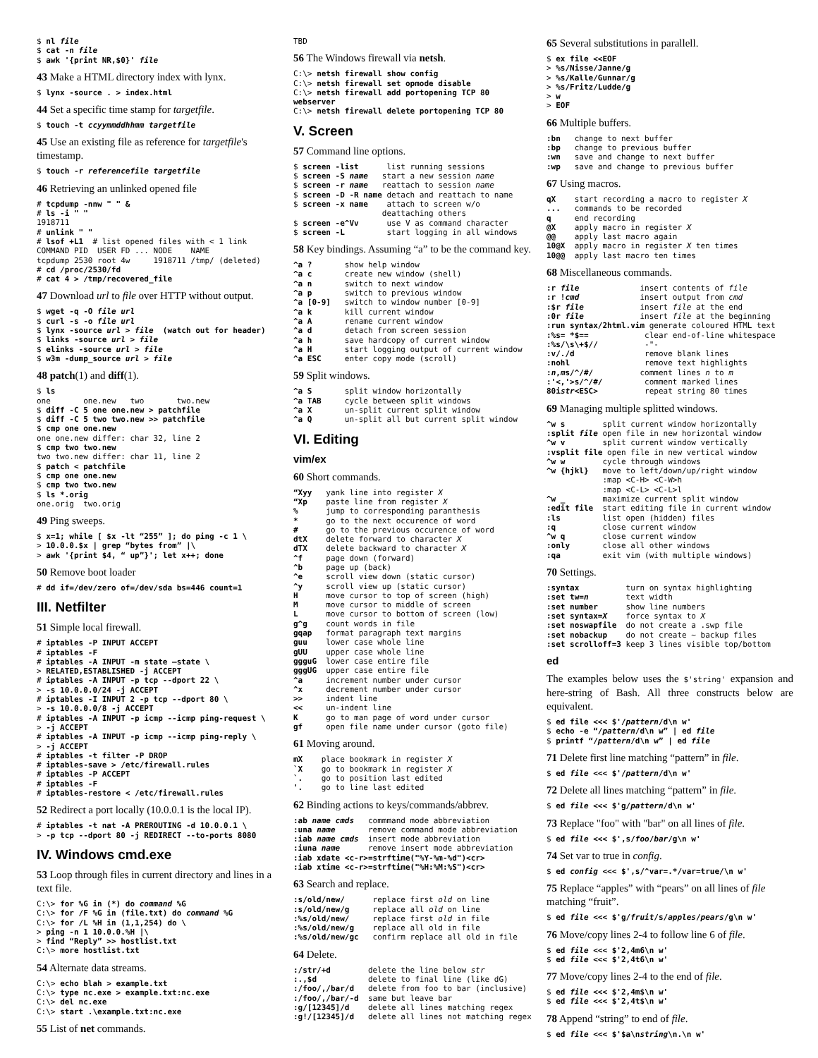$ nl file
$ cat -n file
$ awk '{print NR,$0}' file
43 Make a HTML directory index with lynx.
$ lynx -source . > index.html
44 Set a specific time stamp for targetfile.
$ touch -t ccyymmddhhmm targetfile
45 Use an existing file as reference for targetfile's timestamp.
$ touch -r referencefile targetfile
46 Retrieving an unlinked opened file
# tcpdump -nnw " " &
# ls -i " "
1918711
# unlink " "
# lsof +L1  # list opened files with < 1 link
COMMAND PID  USER FD ... NODE    NAME
tcpdump 2530 root 4w     1918711 /tmp/ (deleted)
# cd /proc/2530/fd
# cat 4 > /tmp/recovered_file
47 Download url to file over HTTP without output.
$ wget -q -O file url
$ curl -s -o file url
$ lynx -source url > file  (watch out for header)
$ links -source url > file
$ elinks -source url > file
$ w3m -dump_source url > file
48 patch(1) and diff(1).
$ ls
one       one.new   two       two.new
$ diff -C 5 one one.new > patchfile
$ diff -C 5 two two.new >> patchfile
$ cmp one one.new
one one.new differ: char 32, line 2
$ cmp two two.new
two two.new differ: char 11, line 2
$ patch < patchfile
$ cmp one one.new
$ cmp two two.new
$ ls *.orig
one.orig  two.orig
49 Ping sweeps.
$ x=1; while [ $x -lt “255” ]; do ping -c 1 \
> 10.0.0.$x | grep “bytes from” |\
> awk '{print $4, “ up”}'; let x++; done
50 Remove boot loader
# dd if=/dev/zero of=/dev/sda bs=446 count=1
III. Netfilter
51 Simple local firewall.
# iptables -P INPUT ACCEPT
# iptables -F
# iptables -A INPUT -m state –state \
> RELATED,ESTABLISHED -j ACCEPT
# iptables -A INPUT -p tcp --dport 22 \
> -s 10.0.0.0/24 -j ACCEPT
# iptables -I INPUT 2 -p tcp --dport 80 \
> -s 10.0.0.0/8 -j ACCEPT
# iptables -A INPUT -p icmp --icmp ping-request \
> -j ACCEPT
# iptables -A INPUT -p icmp --icmp ping-reply \
> -j ACCEPT
# iptables -t filter -P DROP
# iptables-save > /etc/firewall.rules
# iptables -P ACCEPT
# iptables -F
# iptables-restore < /etc/firewall.rules
52 Redirect a port locally (10.0.0.1 is the local IP).
# iptables -t nat -A PREROUTING -d 10.0.0.1 \
> -p tcp --dport 80 -j REDIRECT --to-ports 8080
IV. Windows cmd.exe
53 Loop through files in current directory and lines in a text file.
C:\> for %G in (*) do command %G
C:\> for /F %G in (file.txt) do command %G
C:\> for /L %H in (1,1,254) do \
> ping -n 1 10.0.0.%H |\
> find “Reply” >> hostlist.txt
C:\> more hostlist.txt
54 Alternate data streams.
C:\> echo blah > example.txt
C:\> type nc.exe > example.txt:nc.exe
C:\> del nc.exe
C:\> start .\example.txt:nc.exe
55 List of net commands.
TBD
56 The Windows firewall via netsh.
C:\> netsh firewall show config
C:\> netsh firewall set opmode disable
C:\> netsh firewall add portopening TCP 80
webserver
C:\> netsh firewall delete portopening TCP 80
V. Screen
57 Command line options.
$ screen -list      list running sessions
$ screen -S name   start a new session name
$ screen -r name   reattach to session name
$ screen -D -R name detach and reattach to name
$ screen -x name    attach to screen w/o
                   deattaching others
$ screen -e^Vv      use V as command character
$ screen -L         start logging in all windows
58 Key bindings. Assuming “a” to be the command key.
^a ?       show help window
^a c       create new window (shell)
^a n       switch to next window
^a p       switch to previous window
^a [0-9]   switch to window number [0-9]
^a k       kill current window
^a A       rename current window
^a d       detach from screen session
^a h       save hardcopy of current window
^a H       start logging output of current window
^a ESC     enter copy mode (scroll)
59 Split windows.
^a S       split window horizontally
^a TAB     cycle between split windows
^a X       un-split current split window
^a Q       un-split all but current split window
VI. Editing
vim/ex
60 Short commands.
“Xyy   yank line into register X
“Xp    paste line from register X
%      jump to corresponding paranthesis
*      go to the next occurence of word
#      go to the previous occurence of word
dtX    delete forward to character X
dTX    delete backward to character X
^f     page down (forward)
^b     page up (back)
^e     scroll view down (static cursor)
^y     scroll view up (static cursor)
H      move cursor to top of screen (high)
M      move cursor to middle of screen
L      move cursor to bottom of screen (low)
g^g    count words in file
gqap   format paragraph text margins
guu    lower case whole line
gUU    upper case whole line
ggguG  lower case entire file
gggUG  upper case entire file
^a     increment number under cursor
^x     decrement number under cursor
>>     indent line
<<     un-indent line
K      go to man page of word under cursor
gf     open file name under cursor (goto file)
61 Moving around.
mX    place bookmark in register X
`X    go to bookmark in register X
`.    go to position last edited
'.    go to line last edited
62 Binding actions to keys/commands/abbrev.
:ab name cmds   commmand mode abbreviation
:una name       remove command mode abbreviation
:iab name cmds  insert mode abbreviation
:iuna name      remove insert mode abbreviation
:iab xdate <c-r>=strftime("%Y-%m-%d")<cr>
:iab xtime <c-r>=strftime("%H:%M:%S")<cr>
63 Search and replace.
:s/old/new/      replace first old on line
:s/old/new/g     replace all old on line
:%s/old/new/     replace first old in file
:%s/old/new/g    replace all old in file
:%s/old/new/gc   confirm replace all old in file
64 Delete.
:/str/+d        delete the line below str
:.,$d           delete to final line (like dG)
:/foo/,/bar/d   delete from foo to bar (inclusive)
:/foo/,/bar/-d  same but leave bar
:g/[12345]/d    delete all lines matching regex
:g!/[12345]/d   delete all lines not matching regex
65 Several substitutions in parallell.
$ ex file <<EOF
> %s/Nisse/Janne/g
> %s/Kalle/Gunnar/g
> %s/Fritz/Ludde/g
> w
> EOF
66 Multiple buffers.
:bn   change to next buffer
:bp   change to previous buffer
:wn   save and change to next buffer
:wp   save and change to previous buffer
67 Using macros.
qX    start recording a macro to register X
...   commands to be recorded
q     end recording
@X    apply macro in register X
@@    apply last macro again
10@X  apply macro in register X ten times
10@@  apply last macro ten times
68 Miscellaneous commands.
:r file             insert contents of file
:r !cmd             insert output from cmd
:$r file            insert file at the end
:0r file            insert file at the beginning
:run syntax/2html.vim generate coloured HTML text
:%s= *$==            clear end-of-line whitespace
:%s/\s\+$//          -"-
:v/./d               remove blank lines
:nohl                remove text highlights
:n,ms/^/#/          comment lines n to m
:'<,'>s/^/#/         comment marked lines
80istr<ESC>          repeat string 80 times
69 Managing multiple splitted windows.
^w s        split current window horizontally
:split file open file in new horizontal window
^w v        split current window vertically
:vsplit file open file in new vertical window
^w w        cycle through windows
^w {hjkl}   move to left/down/up/right window
            :map <C-H> <C-W>h
            :map <C-L> <C-L>l
^w _        maximize current split window
:edit file  start editing file in current window
:ls         list open (hidden) files
:q          close current window
^w q        close current window
:only       close all other windows
:qa         exit vim (with multiple windows)
70 Settings.
:syntax          turn on syntax highlighting
:set tw=n        text width
:set number      show line numbers
:set syntax=X    force syntax to X
:set noswapfile  do not create a .swp file
:set nobackup    do not create ~ backup files
:set scrolloff=3 keep 3 lines visible top/bottom
ed
The examples below uses the $'string' expansion and here-string of Bash. All three constructs below are equivalent.
$ ed file <<< $'/pattern/d\n w'
$ echo -e “/pattern/d\n w” | ed file
$ printf “/pattern/d\n w” | ed file
71 Delete first line matching “pattern” in file.
$ ed file <<< $'/pattern/d\n w'
72 Delete all lines matching “pattern” in file.
$ ed file <<< $'g/pattern/d\n w'
73 Replace "foo" with "bar" on all lines of file.
$ ed file <<< $',s/foo/bar/g\n w'
74 Set var to true in config.
$ ed config <<< $',s/^var=.*/var=true/\n w'
75 Replace “apples” with “pears” on all lines of file matching “fruit”.
$ ed file <<< $'g/fruit/s/apples/pears/g\n w'
76 Move/copy lines 2-4 to follow line 6 of file.
$ ed file <<< $'2,4m6\n w'
$ ed file <<< $'2,4t6\n w'
77 Move/copy lines 2-4 to the end of file.
$ ed file <<< $'2,4m$\n w'
$ ed file <<< $'2,4t$\n w'
78 Append “string” to end of file.
$ ed file <<< $'$a\nstring\n.\n w'